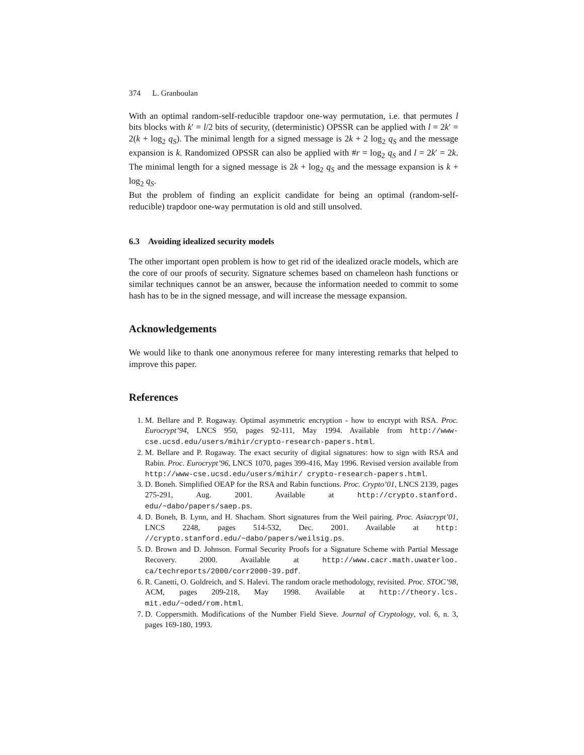374 L. Granboulan
With an optimal random-self-reducible trapdoor one-way permutation, i.e. that permutes l bits blocks with k′ = l/2 bits of security, (deterministic) OPSSR can be applied with l = 2k′ = 2(k + log<sub>2</sub> q<sub>S</sub>). The minimal length for a signed message is 2k + 2 log<sub>2</sub> q<sub>S</sub> and the message expansion is k. Randomized OPSSR can also be applied with #r = log<sub>2</sub> q<sub>S</sub> and l = 2k′ = 2k. The minimal length for a signed message is 2k + log<sub>2</sub> q<sub>S</sub> and the message expansion is k + log<sub>2</sub> q<sub>S</sub>.
But the problem of finding an explicit candidate for being an optimal (random-self-reducible) trapdoor one-way permutation is old and still unsolved.
6.3 Avoiding idealized security models
The other important open problem is how to get rid of the idealized oracle models, which are the core of our proofs of security. Signature schemes based on chameleon hash functions or similar techniques cannot be an answer, because the information needed to commit to some hash has to be in the signed message, and will increase the message expansion.
Acknowledgements
We would like to thank one anonymous referee for many interesting remarks that helped to improve this paper.
References
1. M. Bellare and P. Rogaway. Optimal asymmetric encryption - how to encrypt with RSA. Proc. Eurocrypt’94, LNCS 950, pages 92-111, May 1994. Available from http://www-cse.ucsd.edu/users/mihir/crypto-research-papers.html.
2. M. Bellare and P. Rogaway. The exact security of digital signatures: how to sign with RSA and Rabin. Proc. Eurocrypt’96, LNCS 1070, pages 399-416, May 1996. Revised version available from http://www-cse.ucsd.edu/users/mihir/ crypto-research-papers.html.
3. D. Boneh. Simplified OEAP for the RSA and Rabin functions. Proc. Crypto’01, LNCS 2139, pages 275-291, Aug. 2001. Available at http://crypto.stanford. edu/~dabo/papers/saep.ps.
4. D. Boneh, B. Lynn, and H. Shacham. Short signatures from the Weil pairing. Proc. Asiacrypt’01, LNCS 2248, pages 514-532, Dec. 2001. Available at http: //crypto.stanford.edu/~dabo/papers/weilsig.ps.
5. D. Brown and D. Johnson. Formal Security Proofs for a Signature Scheme with Partial Message Recovery. 2000. Available at http://www.cacr.math.uwaterloo. ca/techreports/2000/corr2000-39.pdf.
6. R. Canetti, O. Goldreich, and S. Halevi. The random oracle methodology, revisited. Proc. STOC’98, ACM, pages 209-218, May 1998. Available at http://theory.lcs. mit.edu/~oded/rom.html.
7. D. Coppersmith. Modifications of the Number Field Sieve. Journal of Cryptology, vol. 6, n. 3, pages 169-180, 1993.